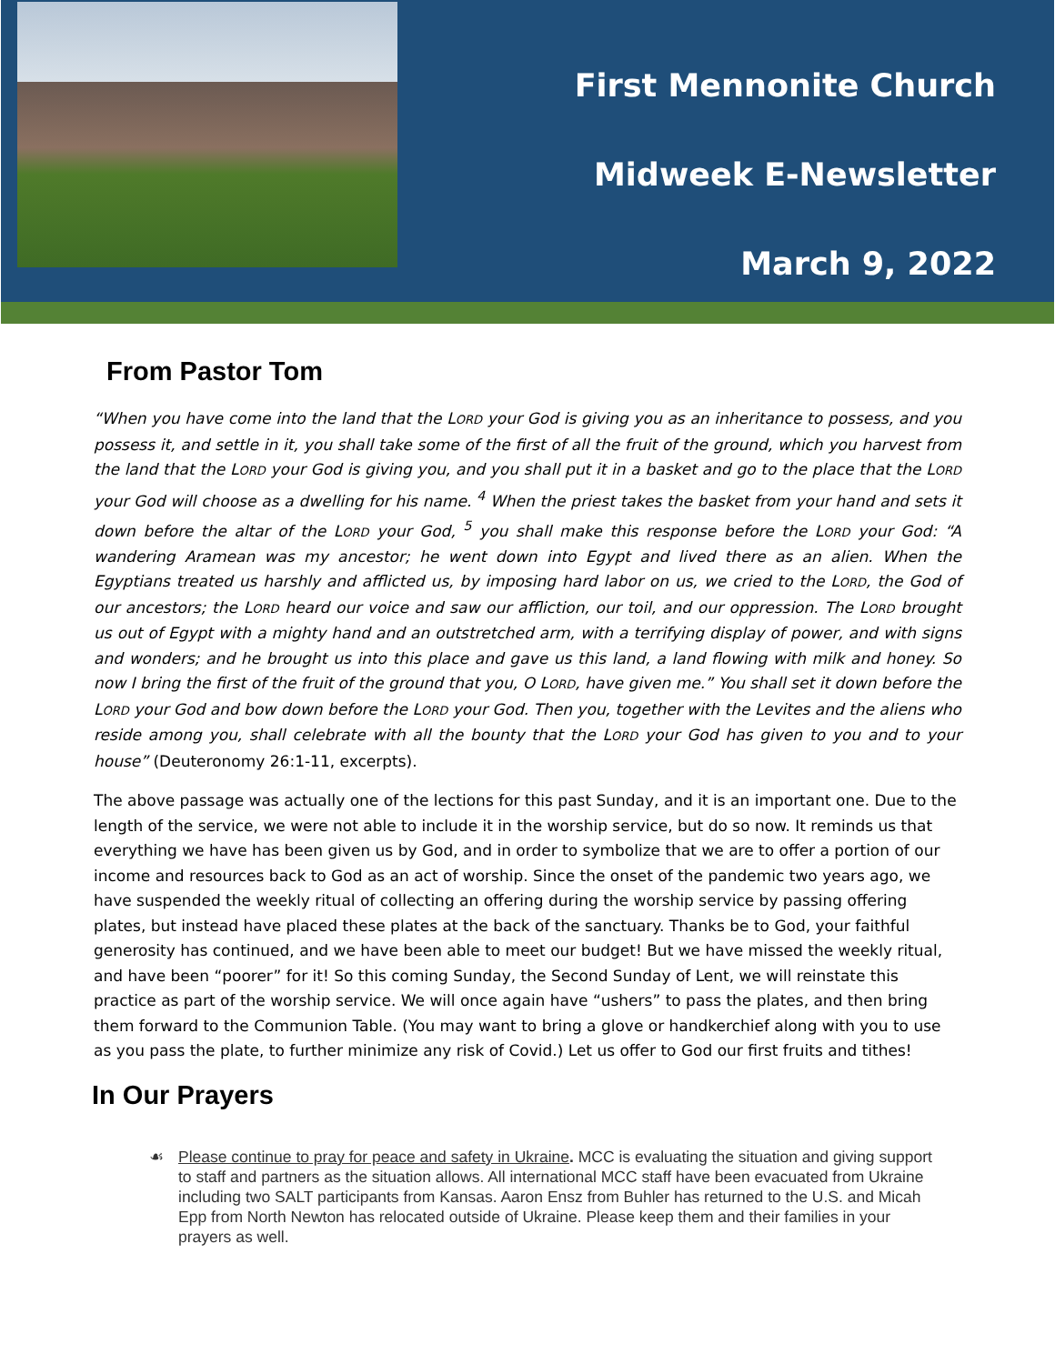First Mennonite Church
Midweek E-Newsletter
March 9, 2022
From Pastor Tom
“When you have come into the land that the LORD your God is giving you as an inheritance to possess, and you possess it, and settle in it, you shall take some of the first of all the fruit of the ground, which you harvest from the land that the LORD your God is giving you, and you shall put it in a basket and go to the place that the LORD your God will choose as a dwelling for his name. <sup>4</sup> When the priest takes the basket from your hand and sets it down before the altar of the LORD your God, <sup>5</sup> you shall make this response before the LORD your God: “A wandering Aramean was my ancestor; he went down into Egypt and lived there as an alien. When the Egyptians treated us harshly and afflicted us, by imposing hard labor on us, we cried to the LORD, the God of our ancestors; the LORD heard our voice and saw our affliction, our toil, and our oppression. The LORD brought us out of Egypt with a mighty hand and an outstretched arm, with a terrifying display of power, and with signs and wonders; and he brought us into this place and gave us this land, a land flowing with milk and honey. So now I bring the first of the fruit of the ground that you, O LORD, have given me.” You shall set it down before the LORD your God and bow down before the LORD your God. Then you, together with the Levites and the aliens who reside among you, shall celebrate with all the bounty that the LORD your God has given to you and to your house” (Deuteronomy 26:1-11, excerpts).
The above passage was actually one of the lections for this past Sunday, and it is an important one. Due to the length of the service, we were not able to include it in the worship service, but do so now. It reminds us that everything we have has been given us by God, and in order to symbolize that we are to offer a portion of our income and resources back to God as an act of worship. Since the onset of the pandemic two years ago, we have suspended the weekly ritual of collecting an offering during the worship service by passing offering plates, but instead have placed these plates at the back of the sanctuary. Thanks be to God, your faithful generosity has continued, and we have been able to meet our budget! But we have missed the weekly ritual, and have been “poorer” for it! So this coming Sunday, the Second Sunday of Lent, we will reinstate this practice as part of the worship service. We will once again have “ushers” to pass the plates, and then bring them forward to the Communion Table. (You may want to bring a glove or handkerchief along with you to use as you pass the plate, to further minimize any risk of Covid.) Let us offer to God our first fruits and tithes!
In Our Prayers
☙ Please continue to pray for peace and safety in Ukraine. MCC is evaluating the situation and giving support to staff and partners as the situation allows. All international MCC staff have been evacuated from Ukraine including two SALT participants from Kansas. Aaron Ensz from Buhler has returned to the U.S. and Micah Epp from North Newton has relocated outside of Ukraine. Please keep them and their families in your prayers as well.